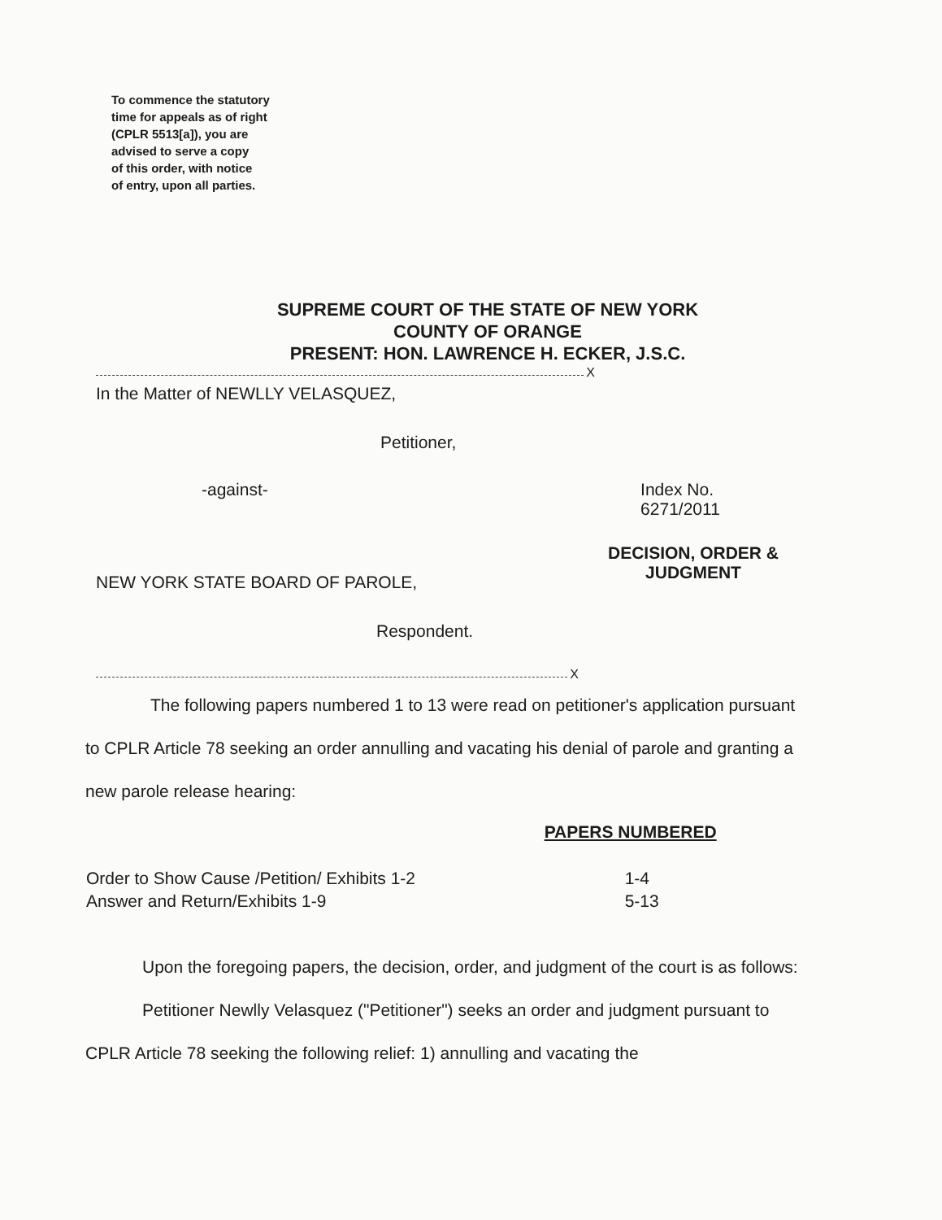To commence the statutory
time for appeals as of right
(CPLR 5513[a]), you are
advised to serve a copy
of this order, with notice
of entry, upon all parties.
SUPREME COURT OF THE STATE OF NEW YORK
COUNTY OF ORANGE
PRESENT: HON. LAWRENCE H. ECKER, J.S.C.
X
In the Matter of NEWLLY VELASQUEZ,
Petitioner,
-against- Index No. 6271/2011
DECISION, ORDER &
JUDGMENT
NEW YORK STATE BOARD OF PAROLE,
Respondent.
X
The following papers numbered 1 to 13 were read on petitioner's application pursuant to CPLR Article 78 seeking an order annulling and vacating his denial of parole and granting a new parole release hearing:
| | PAPERS NUMBERED |
| --- | --- |
| Order to Show Cause /Petition/ Exhibits 1-2 | 1-4 |
| Answer and Return/Exhibits 1-9 | 5-13 |
Upon the foregoing papers, the decision, order, and judgment of the court is as follows:
Petitioner Newlly Velasquez ("Petitioner") seeks an order and judgment pursuant to CPLR Article 78 seeking the following relief: 1) annulling and vacating the